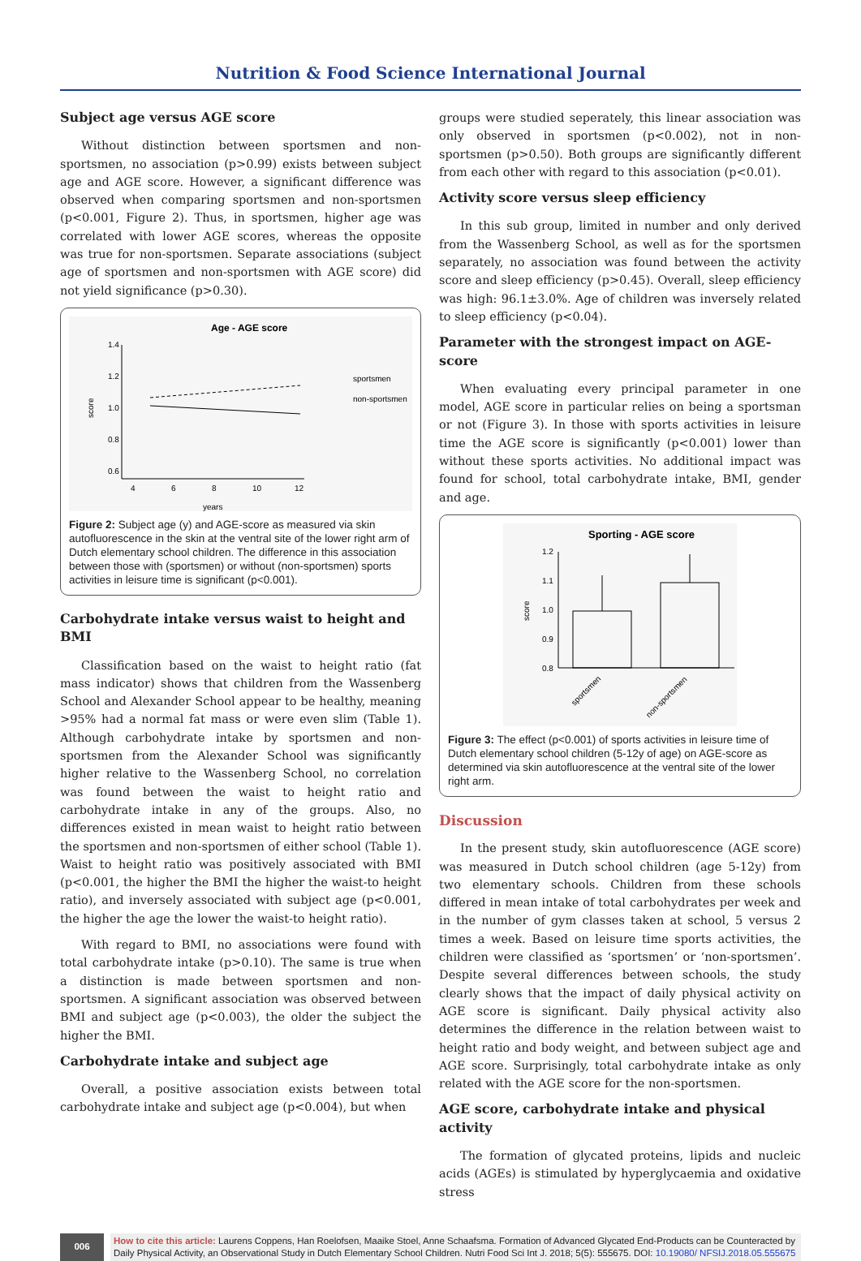Nutrition & Food Science International Journal
Subject age versus AGE score
Without distinction between sportsmen and non-sportsmen, no association (p>0.99) exists between subject age and AGE score. However, a significant difference was observed when comparing sportsmen and non-sportsmen (p<0.001, Figure 2). Thus, in sportsmen, higher age was correlated with lower AGE scores, whereas the opposite was true for non-sportsmen. Separate associations (subject age of sportsmen and non-sportsmen with AGE score) did not yield significance (p>0.30).
Age - AGE score
1.4
1.2
1.0
0.8
0.6
4
6
8
10
12
years
score
sportsmen
non-sportsmen
Figure 2: Subject age (y) and AGE-score as measured via skin autofluorescence in the skin at the ventral site of the lower right arm of Dutch elementary school children. The difference in this association between those with (sportsmen) or without (non-sportsmen) sports activities in leisure time is significant (p<0.001).
Carbohydrate intake versus waist to height and BMI
Classification based on the waist to height ratio (fat mass indicator) shows that children from the Wassenberg School and Alexander School appear to be healthy, meaning >95% had a normal fat mass or were even slim (Table 1). Although carbohydrate intake by sportsmen and non-sportsmen from the Alexander School was significantly higher relative to the Wassenberg School, no correlation was found between the waist to height ratio and carbohydrate intake in any of the groups. Also, no differences existed in mean waist to height ratio between the sportsmen and non-sportsmen of either school (Table 1). Waist to height ratio was positively associated with BMI (p<0.001, the higher the BMI the higher the waist-to height ratio), and inversely associated with subject age (p<0.001, the higher the age the lower the waist-to height ratio).
With regard to BMI, no associations were found with total carbohydrate intake (p>0.10). The same is true when a distinction is made between sportsmen and non-sportsmen. A significant association was observed between BMI and subject age (p<0.003), the older the subject the higher the BMI.
Carbohydrate intake and subject age
Overall, a positive association exists between total carbohydrate intake and subject age (p<0.004), but when
groups were studied seperately, this linear association was only observed in sportsmen (p<0.002), not in non-sportsmen (p>0.50). Both groups are significantly different from each other with regard to this association (p<0.01).
Activity score versus sleep efficiency
In this sub group, limited in number and only derived from the Wassenberg School, as well as for the sportsmen separately, no association was found between the activity score and sleep efficiency (p>0.45). Overall, sleep efficiency was high: 96.1±3.0%. Age of children was inversely related to sleep efficiency (p<0.04).
Parameter with the strongest impact on AGE-score
When evaluating every principal parameter in one model, AGE score in particular relies on being a sportsman or not (Figure 3). In those with sports activities in leisure time the AGE score is significantly (p<0.001) lower than without these sports activities. No additional impact was found for school, total carbohydrate intake, BMI, gender and age.
Sporting - AGE score
1.2
1.1
1.0
0.9
0.8
score
sportsmen
non-sportsmen
Figure 3: The effect (p<0.001) of sports activities in leisure time of Dutch elementary school children (5-12y of age) on AGE-score as determined via skin autofluorescence at the ventral site of the lower right arm.
Discussion
In the present study, skin autofluorescence (AGE score) was measured in Dutch school children (age 5-12y) from two elementary schools. Children from these schools differed in mean intake of total carbohydrates per week and in the number of gym classes taken at school, 5 versus 2 times a week. Based on leisure time sports activities, the children were classified as ‘sportsmen’ or ‘non-sportsmen’. Despite several differences between schools, the study clearly shows that the impact of daily physical activity on AGE score is significant. Daily physical activity also determines the difference in the relation between waist to height ratio and body weight, and between subject age and AGE score. Surprisingly, total carbohydrate intake as only related with the AGE score for the non-sportsmen.
AGE score, carbohydrate intake and physical activity
The formation of glycated proteins, lipids and nucleic acids (AGEs) is stimulated by hyperglycaemia and oxidative stress
006 How to cite this article: Laurens Coppens, Han Roelofsen, Maaike Stoel, Anne Schaafsma. Formation of Advanced Glycated End-Products can be Counteracted by Daily Physical Activity, an Observational Study in Dutch Elementary School Children. Nutri Food Sci Int J. 2018; 5(5): 555675. DOI: 10.19080/ NFSIJ.2018.05.555675